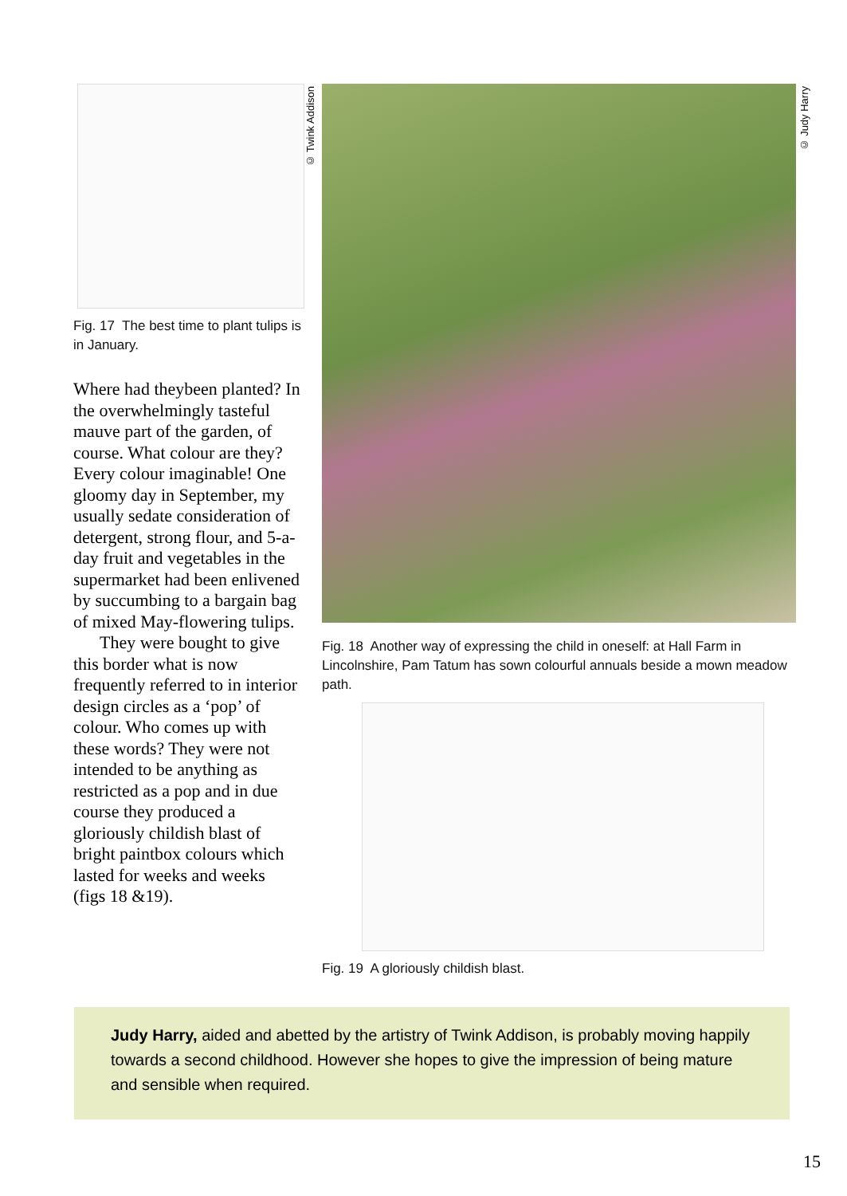© Twink Addison
© Judy Harry
Fig. 17 The best time to plant tulips is in January.
Where had theybeen planted? In the overwhelmingly tasteful mauve part of the garden, of course. What colour are they? Every colour imaginable! One gloomy day in September, my usually sedate consideration of detergent, strong flour, and 5-a-day fruit and vegetables in the supermarket had been enlivened by succumbing to a bargain bag of mixed May-flowering tulips.
They were bought to give this border what is now frequently referred to in interior design circles as a ‘pop’ of colour. Who comes up with these words? They were not intended to be anything as restricted as a pop and in due course they produced a gloriously childish blast of bright paintbox colours which lasted for weeks and weeks
(figs 18 &19).
Fig. 18 Another way of expressing the child in oneself: at Hall Farm in Lincolnshire, Pam Tatum has sown colourful annuals beside a mown meadow path.
Fig. 19 A gloriously childish blast.
Judy Harry, aided and abetted by the artistry of Twink Addison, is probably moving happily towards a second childhood. However she hopes to give the impression of being mature and sensible when required.
15